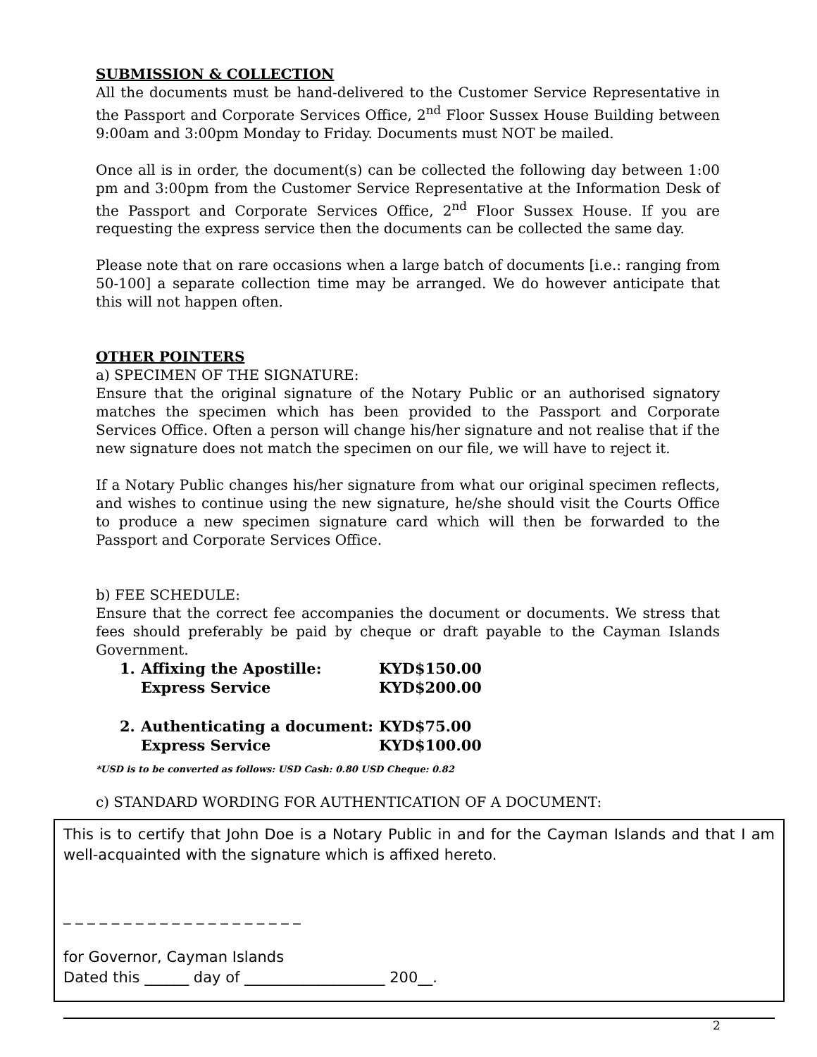SUBMISSION & COLLECTION
All the documents must be hand-delivered to the Customer Service Representative in the Passport and Corporate Services Office, 2<sup>nd</sup> Floor Sussex House Building between 9:00am and 3:00pm Monday to Friday. Documents must NOT be mailed.
Once all is in order, the document(s) can be collected the following day between 1:00 pm and 3:00pm from the Customer Service Representative at the Information Desk of the Passport and Corporate Services Office, 2<sup>nd</sup> Floor Sussex House. If you are requesting the express service then the documents can be collected the same day.
Please note that on rare occasions when a large batch of documents [i.e.: ranging from 50-100] a separate collection time may be arranged. We do however anticipate that this will not happen often.
OTHER POINTERS
a) SPECIMEN OF THE SIGNATURE:
Ensure that the original signature of the Notary Public or an authorised signatory matches the specimen which has been provided to the Passport and Corporate Services Office. Often a person will change his/her signature and not realise that if the new signature does not match the specimen on our file, we will have to reject it.
If a Notary Public changes his/her signature from what our original specimen reflects, and wishes to continue using the new signature, he/she should visit the Courts Office to produce a new specimen signature card which will then be forwarded to the Passport and Corporate Services Office.
b) FEE SCHEDULE:
Ensure that the correct fee accompanies the document or documents. We stress that fees should preferably be paid by cheque or draft payable to the Cayman Islands Government.
| 1. | Affixing the Apostille: | KYD$150.00 |
| | Express Service | KYD$200.00 |
| 2. | Authenticating a document: | KYD$75.00 |
| | Express Service | KYD$100.00 |
*USD is to be converted as follows: USD Cash: 0.80 USD Cheque: 0.82
c) STANDARD WORDING FOR AUTHENTICATION OF A DOCUMENT:
This is to certify that John Doe is a Notary Public in and for the Cayman Islands and that I am well-acquainted with the signature which is affixed hereto.
_ _ _ _ _ _ _ _ _ _ _ _ _ _ _ _ _ _ _ _
for Governor, Cayman Islands
Dated this ______ day of ___________________ 200__.
2